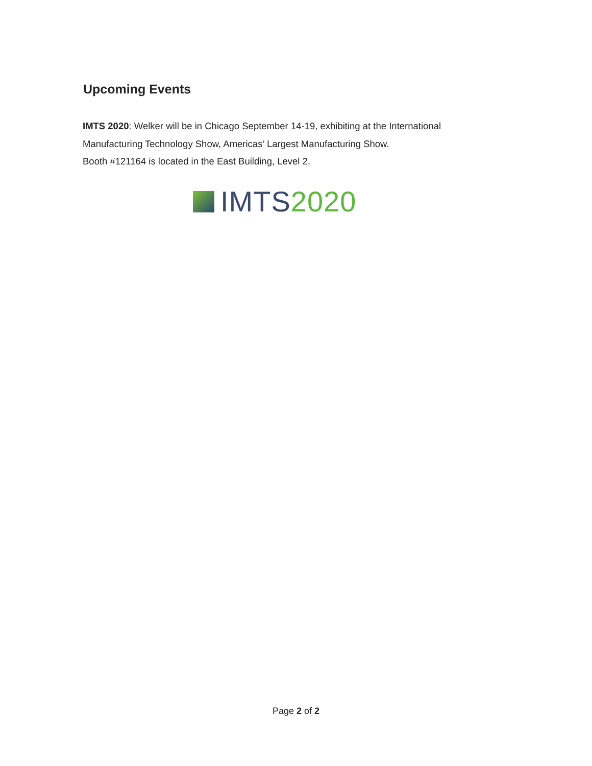Upcoming Events
IMTS 2020: Welker will be in Chicago September 14-19, exhibiting at the International
Manufacturing Technology Show, Americas’ Largest Manufacturing Show.
Booth #121164 is located in the East Building, Level 2.
IMTS 2020
Page 2 of 2